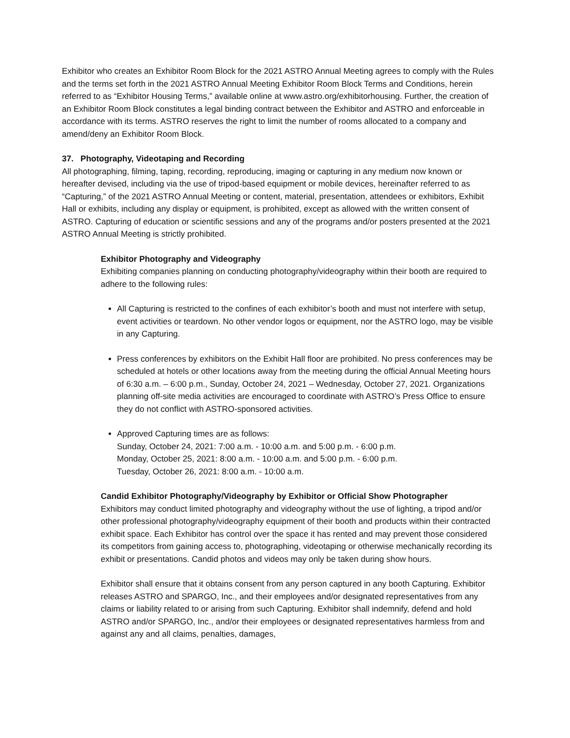Exhibitor who creates an Exhibitor Room Block for the 2021 ASTRO Annual Meeting agrees to comply with the Rules and the terms set forth in the 2021 ASTRO Annual Meeting Exhibitor Room Block Terms and Conditions, herein referred to as “Exhibitor Housing Terms,” available online at www.astro.org/exhibitorhousing. Further, the creation of an Exhibitor Room Block constitutes a legal binding contract between the Exhibitor and ASTRO and enforceable in accordance with its terms. ASTRO reserves the right to limit the number of rooms allocated to a company and amend/deny an Exhibitor Room Block.
37. Photography, Videotaping and Recording
All photographing, filming, taping, recording, reproducing, imaging or capturing in any medium now known or hereafter devised, including via the use of tripod-based equipment or mobile devices, hereinafter referred to as “Capturing,” of the 2021 ASTRO Annual Meeting or content, material, presentation, attendees or exhibitors, Exhibit Hall or exhibits, including any display or equipment, is prohibited, except as allowed with the written consent of ASTRO. Capturing of education or scientific sessions and any of the programs and/or posters presented at the 2021 ASTRO Annual Meeting is strictly prohibited.
Exhibitor Photography and Videography
Exhibiting companies planning on conducting photography/videography within their booth are required to adhere to the following rules:
All Capturing is restricted to the confines of each exhibitor’s booth and must not interfere with setup, event activities or teardown. No other vendor logos or equipment, nor the ASTRO logo, may be visible in any Capturing.
Press conferences by exhibitors on the Exhibit Hall floor are prohibited. No press conferences may be scheduled at hotels or other locations away from the meeting during the official Annual Meeting hours of 6:30 a.m. – 6:00 p.m., Sunday, October 24, 2021 – Wednesday, October 27, 2021. Organizations planning off-site media activities are encouraged to coordinate with ASTRO’s Press Office to ensure they do not conflict with ASTRO-sponsored activities.
Approved Capturing times are as follows:
Sunday, October 24, 2021: 7:00 a.m. - 10:00 a.m. and 5:00 p.m. - 6:00 p.m.
Monday, October 25, 2021: 8:00 a.m. - 10:00 a.m. and 5:00 p.m. - 6:00 p.m.
Tuesday, October 26, 2021: 8:00 a.m. - 10:00 a.m.
Candid Exhibitor Photography/Videography by Exhibitor or Official Show Photographer
Exhibitors may conduct limited photography and videography without the use of lighting, a tripod and/or other professional photography/videography equipment of their booth and products within their contracted exhibit space. Each Exhibitor has control over the space it has rented and may prevent those considered its competitors from gaining access to, photographing, videotaping or otherwise mechanically recording its exhibit or presentations. Candid photos and videos may only be taken during show hours.
Exhibitor shall ensure that it obtains consent from any person captured in any booth Capturing. Exhibitor releases ASTRO and SPARGO, Inc., and their employees and/or designated representatives from any claims or liability related to or arising from such Capturing. Exhibitor shall indemnify, defend and hold ASTRO and/or SPARGO, Inc., and/or their employees or designated representatives harmless from and against any and all claims, penalties, damages,